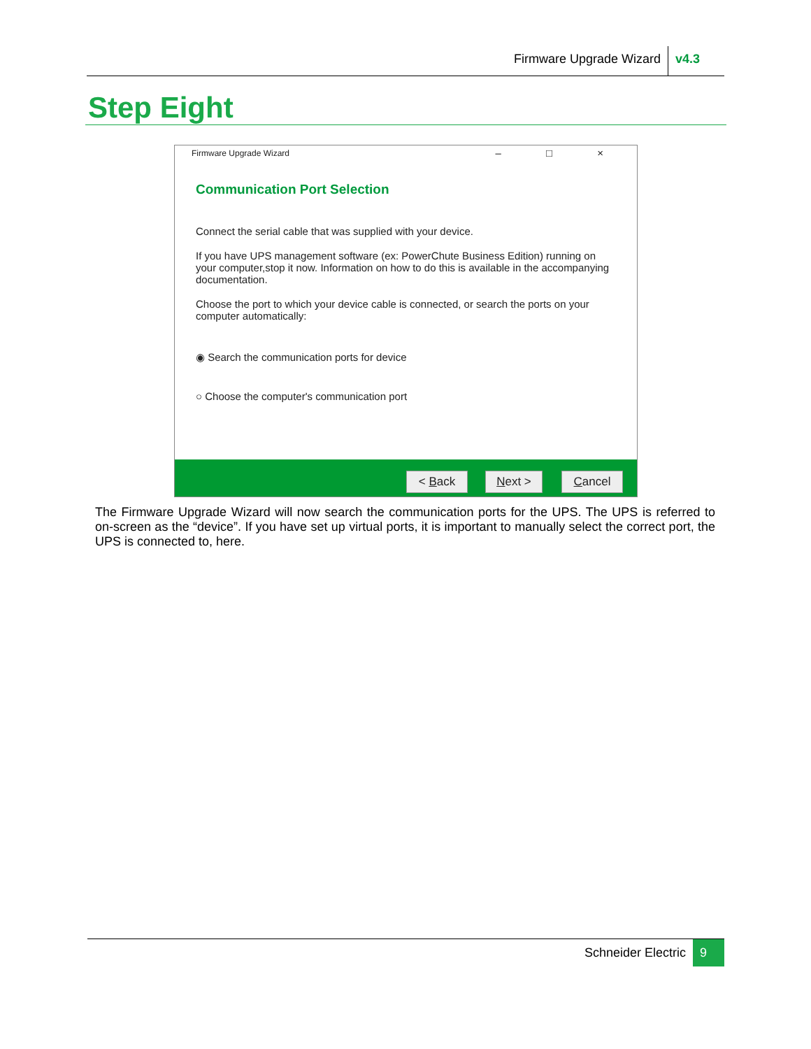Firmware Upgrade Wizard v4.3
Step Eight
Firmware Upgrade Wizard – □ ×
Communication Port Selection
Connect the serial cable that was supplied with your device.
If you have UPS management software (ex: PowerChute Business Edition) running on your computer,stop it now. Information on how to do this is available in the accompanying documentation.
Choose the port to which your device cable is connected, or search the ports on your computer automatically:
◉ Search the communication ports for device
○ Choose the computer's communication port
< Back Next > Cancel
The Firmware Upgrade Wizard will now search the communication ports for the UPS. The UPS is referred to on-screen as the “device”. If you have set up virtual ports, it is important to manually select the correct port, the UPS is connected to, here.
Schneider Electric 9